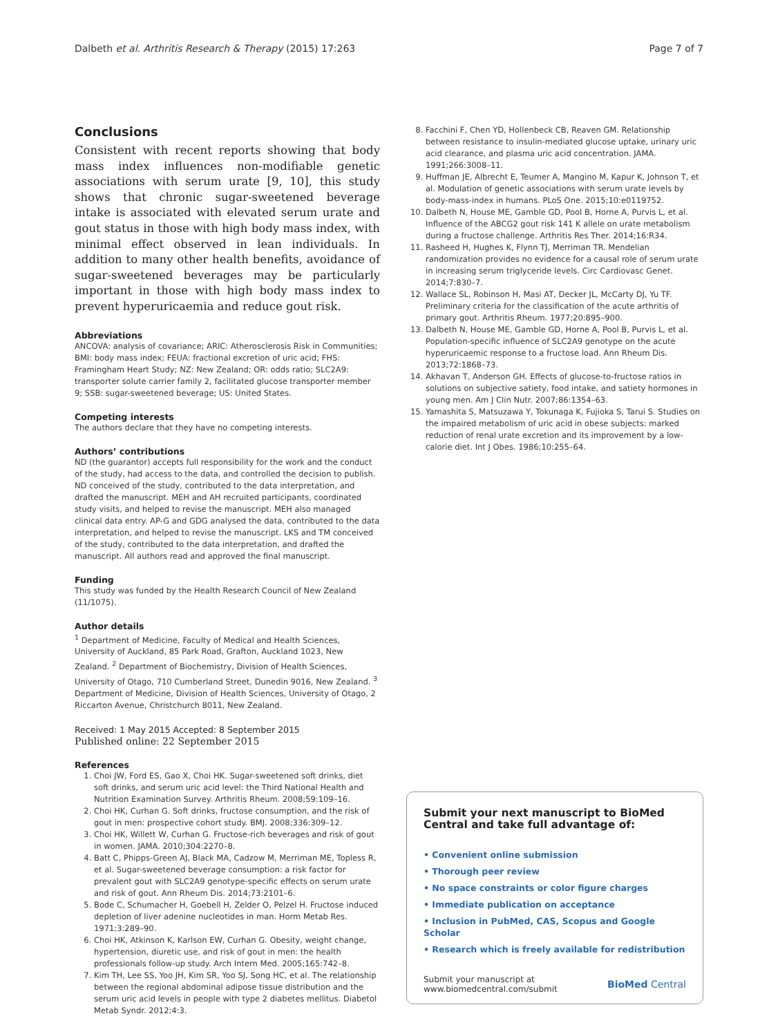Dalbeth et al. Arthritis Research & Therapy (2015) 17:263 Page 7 of 7
Conclusions
Consistent with recent reports showing that body mass index influences non-modifiable genetic associations with serum urate [9, 10], this study shows that chronic sugar-sweetened beverage intake is associated with elevated serum urate and gout status in those with high body mass index, with minimal effect observed in lean individuals. In addition to many other health benefits, avoidance of sugar-sweetened beverages may be particularly important in those with high body mass index to prevent hyperuricaemia and reduce gout risk.
Abbreviations
ANCOVA: analysis of covariance; ARIC: Atherosclerosis Risk in Communities; BMI: body mass index; FEUA: fractional excretion of uric acid; FHS: Framingham Heart Study; NZ: New Zealand; OR: odds ratio; SLC2A9: transporter solute carrier family 2, facilitated glucose transporter member 9; SSB: sugar-sweetened beverage; US: United States.
Competing interests
The authors declare that they have no competing interests.
Authors’ contributions
ND (the guarantor) accepts full responsibility for the work and the conduct of the study, had access to the data, and controlled the decision to publish. ND conceived of the study, contributed to the data interpretation, and drafted the manuscript. MEH and AH recruited participants, coordinated study visits, and helped to revise the manuscript. MEH also managed clinical data entry. AP-G and GDG analysed the data, contributed to the data interpretation, and helped to revise the manuscript. LKS and TM conceived of the study, contributed to the data interpretation, and drafted the manuscript. All authors read and approved the final manuscript.
Funding
This study was funded by the Health Research Council of New Zealand (11/1075).
Author details
<sup>1</sup> Department of Medicine, Faculty of Medical and Health Sciences, University of Auckland, 85 Park Road, Grafton, Auckland 1023, New Zealand. <sup>2</sup> Department of Biochemistry, Division of Health Sciences, University of Otago, 710 Cumberland Street, Dunedin 9016, New Zealand. <sup>3</sup> Department of Medicine, Division of Health Sciences, University of Otago, 2 Riccarton Avenue, Christchurch 8011, New Zealand.
Received: 1 May 2015 Accepted: 8 September 2015
Published online: 22 September 2015
References
1. Choi JW, Ford ES, Gao X, Choi HK. Sugar-sweetened soft drinks, diet soft drinks, and serum uric acid level: the Third National Health and Nutrition Examination Survey. Arthritis Rheum. 2008;59:109–16.
2. Choi HK, Curhan G. Soft drinks, fructose consumption, and the risk of gout in men: prospective cohort study. BMJ. 2008;336:309–12.
3. Choi HK, Willett W, Curhan G. Fructose-rich beverages and risk of gout in women. JAMA. 2010;304:2270–8.
4. Batt C, Phipps-Green AJ, Black MA, Cadzow M, Merriman ME, Topless R, et al. Sugar-sweetened beverage consumption: a risk factor for prevalent gout with SLC2A9 genotype-specific effects on serum urate and risk of gout. Ann Rheum Dis. 2014;73:2101–6.
5. Bode C, Schumacher H, Goebell H, Zelder O, Pelzel H. Fructose induced depletion of liver adenine nucleotides in man. Horm Metab Res. 1971;3:289–90.
6. Choi HK, Atkinson K, Karlson EW, Curhan G. Obesity, weight change, hypertension, diuretic use, and risk of gout in men: the health professionals follow-up study. Arch Intern Med. 2005;165:742–8.
7. Kim TH, Lee SS, Yoo JH, Kim SR, Yoo SJ, Song HC, et al. The relationship between the regional abdominal adipose tissue distribution and the serum uric acid levels in people with type 2 diabetes mellitus. Diabetol Metab Syndr. 2012;4:3.
8. Facchini F, Chen YD, Hollenbeck CB, Reaven GM. Relationship between resistance to insulin-mediated glucose uptake, urinary uric acid clearance, and plasma uric acid concentration. JAMA. 1991;266:3008–11.
9. Huffman JE, Albrecht E, Teumer A, Mangino M, Kapur K, Johnson T, et al. Modulation of genetic associations with serum urate levels by body-mass-index in humans. PLoS One. 2015;10:e0119752.
10. Dalbeth N, House ME, Gamble GD, Pool B, Horne A, Purvis L, et al. Influence of the ABCG2 gout risk 141 K allele on urate metabolism during a fructose challenge. Arthritis Res Ther. 2014;16:R34.
11. Rasheed H, Hughes K, Flynn TJ, Merriman TR. Mendelian randomization provides no evidence for a causal role of serum urate in increasing serum triglyceride levels. Circ Cardiovasc Genet. 2014;7:830–7.
12. Wallace SL, Robinson H, Masi AT, Decker JL, McCarty DJ, Yu TF. Preliminary criteria for the classification of the acute arthritis of primary gout. Arthritis Rheum. 1977;20:895–900.
13. Dalbeth N, House ME, Gamble GD, Horne A, Pool B, Purvis L, et al. Population-specific influence of SLC2A9 genotype on the acute hyperuricaemic response to a fructose load. Ann Rheum Dis. 2013;72:1868–73.
14. Akhavan T, Anderson GH. Effects of glucose-to-fructose ratios in solutions on subjective satiety, food intake, and satiety hormones in young men. Am J Clin Nutr. 2007;86:1354–63.
15. Yamashita S, Matsuzawa Y, Tokunaga K, Fujioka S, Tarui S. Studies on the impaired metabolism of uric acid in obese subjects: marked reduction of renal urate excretion and its improvement by a low-calorie diet. Int J Obes. 1986;10:255–64.
Submit your next manuscript to BioMed Central and take full advantage of:
• Convenient online submission
• Thorough peer review
• No space constraints or color figure charges
• Immediate publication on acceptance
• Inclusion in PubMed, CAS, Scopus and Google Scholar
• Research which is freely available for redistribution
Submit your manuscript at
www.biomedcentral.com/submit BioMed Central